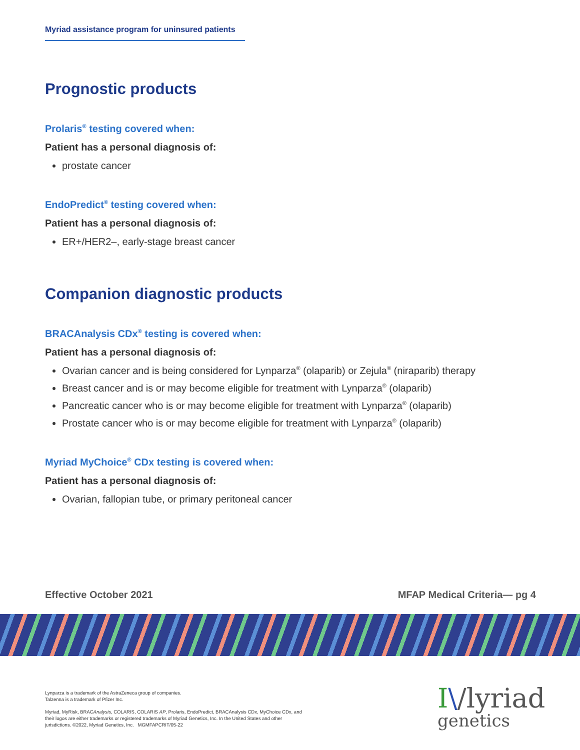Myriad assistance program for uninsured patients
Prognostic products
Prolaris<sup>®</sup> testing covered when:
Patient has a personal diagnosis of:
prostate cancer
EndoPredict<sup>®</sup> testing covered when:
Patient has a personal diagnosis of:
ER+/HER2–, early-stage breast cancer
Companion diagnostic products
BRACAnalysis CDx<sup>®</sup> testing is covered when:
Patient has a personal diagnosis of:
Ovarian cancer and is being considered for Lynparza<sup>®</sup> (olaparib) or Zejula<sup>®</sup> (niraparib) therapy
Breast cancer and is or may become eligible for treatment with Lynparza<sup>®</sup> (olaparib)
Pancreatic cancer who is or may become eligible for treatment with Lynparza<sup>®</sup> (olaparib)
Prostate cancer who is or may become eligible for treatment with Lynparza<sup>®</sup> (olaparib)
Myriad MyChoice<sup>®</sup> CDx testing is covered when:
Patient has a personal diagnosis of:
Ovarian, fallopian tube, or primary peritoneal cancer
Effective October 2021 MFAP Medical Criteria— pg 4
Lynparza is a trademark of the AstraZeneca group of companies.
Talzenna is a trademark of Pfizer Inc.
Myriad, MyRisk, BRACAnalysis, COLARIS, COLARIS AP, Prolaris, EndoPredict, BRACAnalysis CDx, MyChoice CDx, and their logos are either trademarks or registered trademarks of Myriad Genetics, Inc. In the United States and other jurisdictions. ©2022, Myriad Genetics, Inc. MGMFAPCRIT/05-22
I\/lyriad
genetics